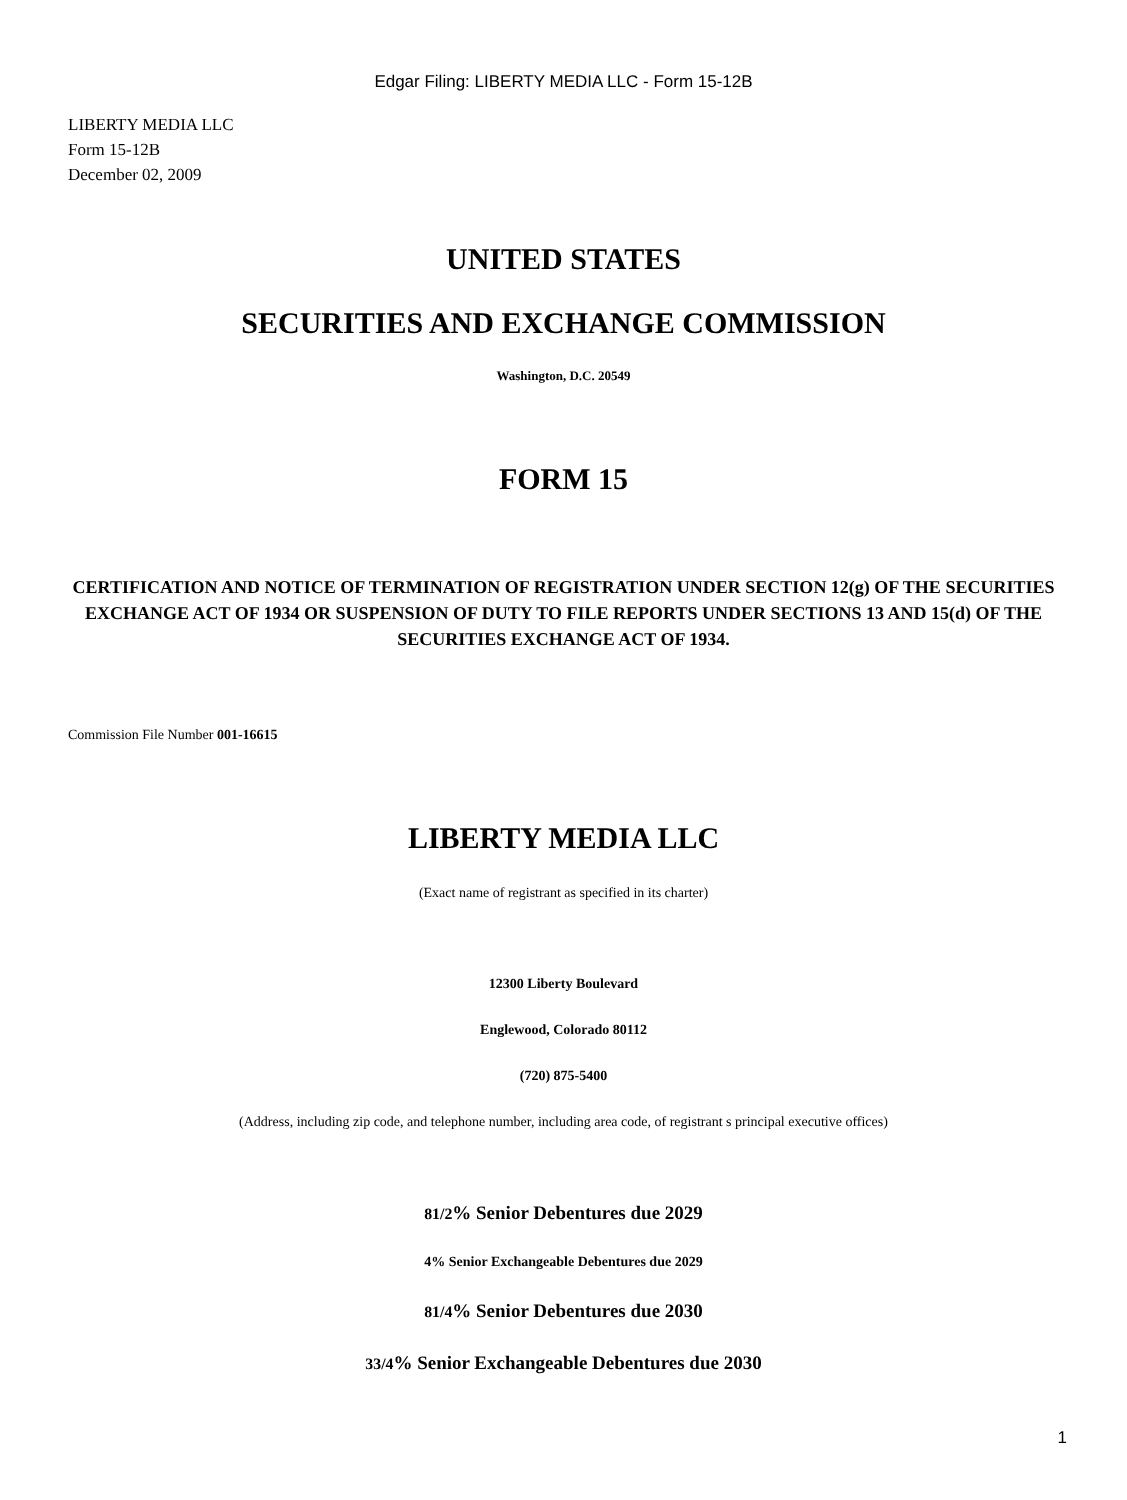Edgar Filing: LIBERTY MEDIA LLC - Form 15-12B
LIBERTY MEDIA LLC
Form 15-12B
December 02, 2009
UNITED STATES
SECURITIES AND EXCHANGE COMMISSION
Washington, D.C. 20549
FORM 15
CERTIFICATION AND NOTICE OF TERMINATION OF REGISTRATION UNDER SECTION 12(g) OF THE SECURITIES EXCHANGE ACT OF 1934 OR SUSPENSION OF DUTY TO FILE REPORTS UNDER SECTIONS 13 AND 15(d) OF THE SECURITIES EXCHANGE ACT OF 1934.
Commission File Number 001-16615
LIBERTY MEDIA LLC
(Exact name of registrant as specified in its charter)
12300 Liberty Boulevard
Englewood, Colorado 80112
(720) 875-5400
(Address, including zip code, and telephone number, including area code, of registrant s principal executive offices)
81/2% Senior Debentures due 2029
4% Senior Exchangeable Debentures due 2029
81/4% Senior Debentures due 2030
33/4% Senior Exchangeable Debentures due 2030
1